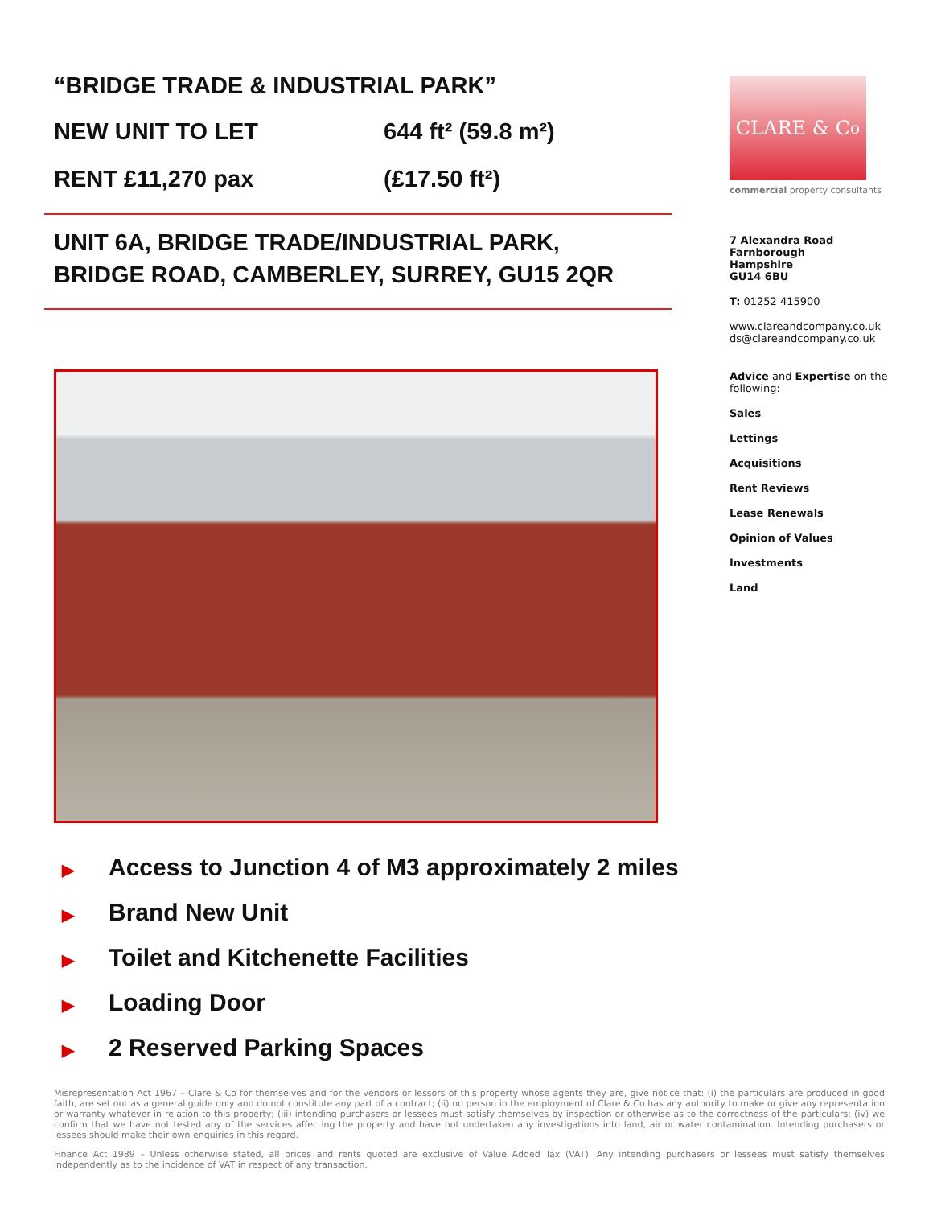“BRIDGE TRADE & INDUSTRIAL PARK”
NEW UNIT TO LET 644 ft² (59.8 m²)
RENT £11,270 pax (£17.50 ft²)
UNIT 6A, BRIDGE TRADE/INDUSTRIAL PARK,
BRIDGE ROAD, CAMBERLEY, SURREY, GU15 2QR
▶ Access to Junction 4 of M3 approximately 2 miles
▶ Brand New Unit
▶ Toilet and Kitchenette Facilities
▶ Loading Door
▶ 2 Reserved Parking Spaces
CLARE & C<sup>o</sup>
commercial property consultants
7 Alexandra Road
Farnborough
Hampshire
GU14 6BU
T: 01252 415900
www.clareandcompany.co.uk
ds@clareandcompany.co.uk
Advice and Expertise on the following:
Sales
Lettings
Acquisitions
Rent Reviews
Lease Renewals
Opinion of Values
Investments
Land
Misrepresentation Act 1967 – Clare & Co for themselves and for the vendors or lessors of this property whose agents they are, give notice that: (i) the particulars are produced in good faith, are set out as a general guide only and do not constitute any part of a contract; (ii) no person in the employment of Clare & Co has any authority to make or give any representation or warranty whatever in relation to this property; (iii) intending purchasers or lessees must satisfy themselves by inspection or otherwise as to the correctness of the particulars; (iv) we confirm that we have not tested any of the services affecting the property and have not undertaken any investigations into land, air or water contamination. Intending purchasers or lessees should make their own enquiries in this regard.
Finance Act 1989 – Unless otherwise stated, all prices and rents quoted are exclusive of Value Added Tax (VAT). Any intending purchasers or lessees must satisfy themselves independently as to the incidence of VAT in respect of any transaction.